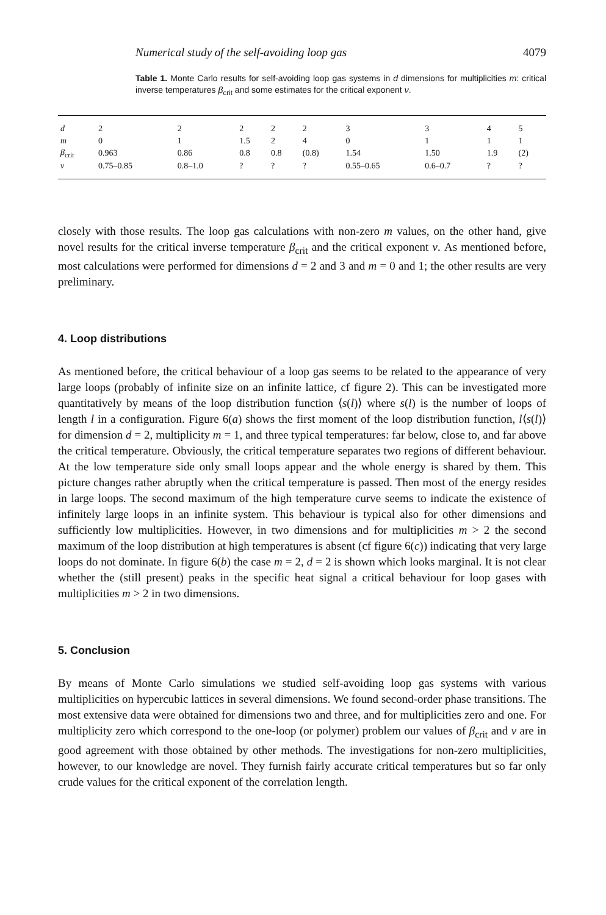Numerical study of the self-avoiding loop gas 4079
Table 1. Monte Carlo results for self-avoiding loop gas systems in d dimensions for multiplicities m: critical inverse temperatures β<sub>crit</sub> and some estimates for the critical exponent ν.
| d | 2 | 2 | 2 | 2 | 2 | 3 | 3 | 4 | 5 |
| m | 0 | 1 | 1.5 | 2 | 4 | 0 | 1 | 1 | 1 |
| β<sub>crit</sub> | 0.963 | 0.86 | 0.8 | 0.8 | (0.8) | 1.54 | 1.50 | 1.9 | (2) |
| ν | 0.75–0.85 | 0.8–1.0 | ? | ? | ? | 0.55–0.65 | 0.6–0.7 | ? | ? |
closely with those results. The loop gas calculations with non-zero m values, on the other hand, give novel results for the critical inverse temperature β<sub>crit</sub> and the critical exponent ν. As mentioned before, most calculations were performed for dimensions d = 2 and 3 and m = 0 and 1; the other results are very preliminary.
4. Loop distributions
As mentioned before, the critical behaviour of a loop gas seems to be related to the appearance of very large loops (probably of infinite size on an infinite lattice, cf figure 2). This can be investigated more quantitatively by means of the loop distribution function ⟨s(l)⟩ where s(l) is the number of loops of length l in a configuration. Figure 6(a) shows the first moment of the loop distribution function, l⟨s(l)⟩ for dimension d = 2, multiplicity m = 1, and three typical temperatures: far below, close to, and far above the critical temperature. Obviously, the critical temperature separates two regions of different behaviour. At the low temperature side only small loops appear and the whole energy is shared by them. This picture changes rather abruptly when the critical temperature is passed. Then most of the energy resides in large loops. The second maximum of the high temperature curve seems to indicate the existence of infinitely large loops in an infinite system. This behaviour is typical also for other dimensions and sufficiently low multiplicities. However, in two dimensions and for multiplicities m > 2 the second maximum of the loop distribution at high temperatures is absent (cf figure 6(c)) indicating that very large loops do not dominate. In figure 6(b) the case m = 2, d = 2 is shown which looks marginal. It is not clear whether the (still present) peaks in the specific heat signal a critical behaviour for loop gases with multiplicities m > 2 in two dimensions.
5. Conclusion
By means of Monte Carlo simulations we studied self-avoiding loop gas systems with various multiplicities on hypercubic lattices in several dimensions. We found second-order phase transitions. The most extensive data were obtained for dimensions two and three, and for multiplicities zero and one. For multiplicity zero which correspond to the one-loop (or polymer) problem our values of β<sub>crit</sub> and ν are in good agreement with those obtained by other methods. The investigations for non-zero multiplicities, however, to our knowledge are novel. They furnish fairly accurate critical temperatures but so far only crude values for the critical exponent of the correlation length.